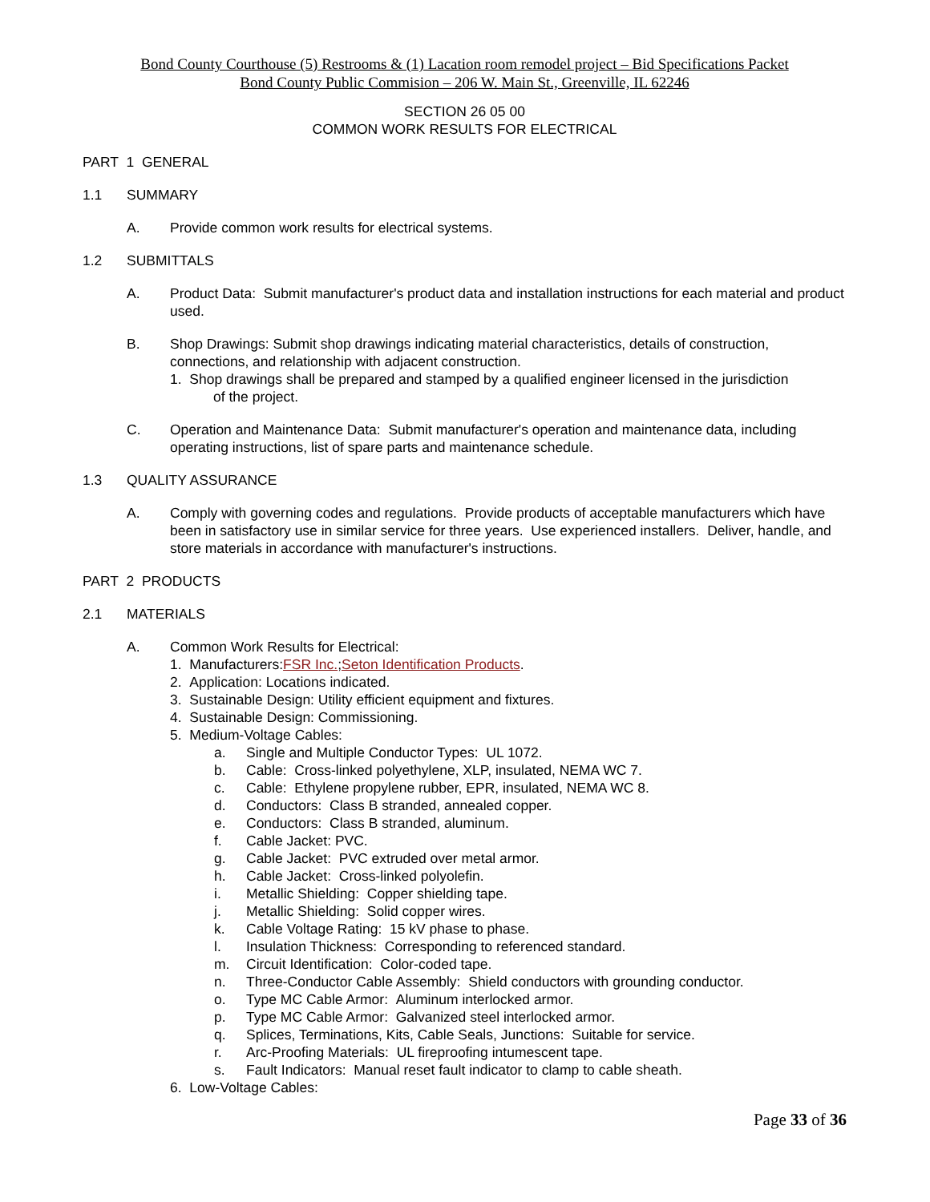Bond County Courthouse (5) Restrooms & (1) Lacation room remodel project – Bid Specifications Packet
Bond County Public Commision – 206 W. Main St., Greenville, IL 62246
SECTION 26 05 00
COMMON WORK RESULTS FOR ELECTRICAL
PART 1 GENERAL
1.1 SUMMARY
A. Provide common work results for electrical systems.
1.2 SUBMITTALS
A. Product Data: Submit manufacturer's product data and installation instructions for each material and product used.
B. Shop Drawings: Submit shop drawings indicating material characteristics, details of construction, connections, and relationship with adjacent construction.
1. Shop drawings shall be prepared and stamped by a qualified engineer licensed in the jurisdiction
of the project.
C. Operation and Maintenance Data: Submit manufacturer's operation and maintenance data, including operating instructions, list of spare parts and maintenance schedule.
1.3 QUALITY ASSURANCE
A. Comply with governing codes and regulations. Provide products of acceptable manufacturers which have been in satisfactory use in similar service for three years. Use experienced installers. Deliver, handle, and store materials in accordance with manufacturer's instructions.
PART 2 PRODUCTS
2.1 MATERIALS
A. Common Work Results for Electrical:
1. Manufacturers:FSR Inc.;Seton Identification Products.
2. Application: Locations indicated.
3. Sustainable Design: Utility efficient equipment and fixtures.
4. Sustainable Design: Commissioning.
5. Medium-Voltage Cables:
a. Single and Multiple Conductor Types: UL 1072.
b. Cable: Cross-linked polyethylene, XLP, insulated, NEMA WC 7.
c. Cable: Ethylene propylene rubber, EPR, insulated, NEMA WC 8.
d. Conductors: Class B stranded, annealed copper.
e. Conductors: Class B stranded, aluminum.
f. Cable Jacket: PVC.
g. Cable Jacket: PVC extruded over metal armor.
h. Cable Jacket: Cross-linked polyolefin.
i. Metallic Shielding: Copper shielding tape.
j. Metallic Shielding: Solid copper wires.
k. Cable Voltage Rating: 15 kV phase to phase.
l. Insulation Thickness: Corresponding to referenced standard.
m. Circuit Identification: Color-coded tape.
n. Three-Conductor Cable Assembly: Shield conductors with grounding conductor.
o. Type MC Cable Armor: Aluminum interlocked armor.
p. Type MC Cable Armor: Galvanized steel interlocked armor.
q. Splices, Terminations, Kits, Cable Seals, Junctions: Suitable for service.
r. Arc-Proofing Materials: UL fireproofing intumescent tape.
s. Fault Indicators: Manual reset fault indicator to clamp to cable sheath.
6. Low-Voltage Cables:
Page 33 of 36